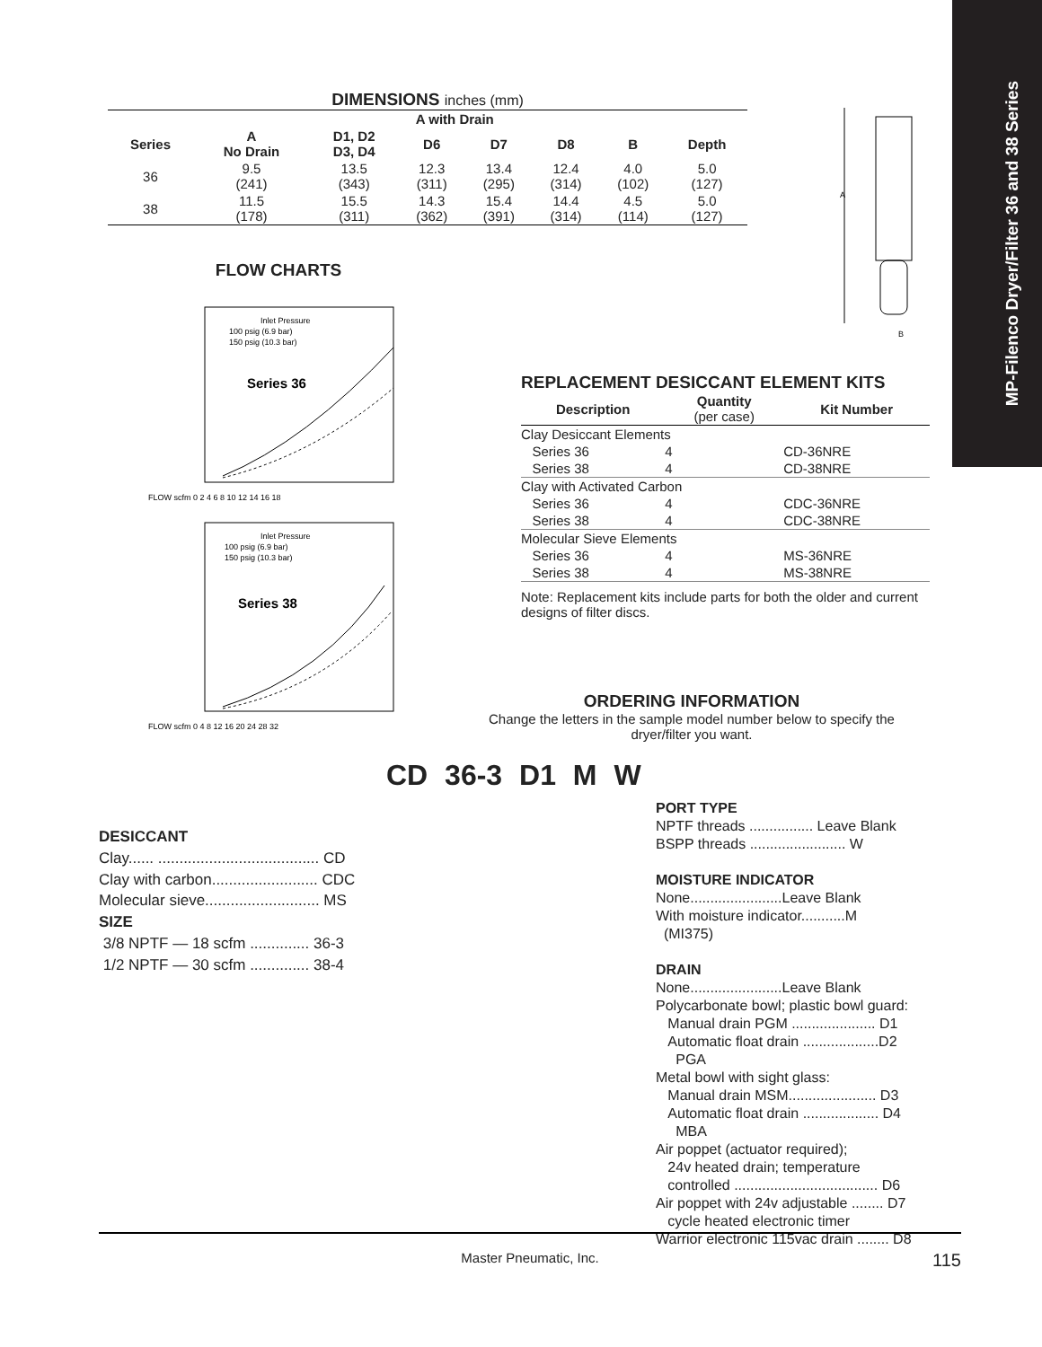MP-Filenco Dryer/Filter 36 and 38 Series
DIMENSIONS inches (mm)
| | | A with Drain | | | | | |
| --- | --- | --- | --- | --- | --- | --- | --- |
| Series | A No Drain | D1, D2 D3, D4 | D6 | D7 | D8 | B | Depth |
| 36 | 9.5 (241) | 13.5 (343) | 12.3 (311) | 13.4 (295) | 12.4 (314) | 4.0 (102) | 5.0 (127) |
| 38 | 11.5 (178) | 15.5 (311) | 14.3 (362) | 15.4 (391) | 14.4 (314) | 4.5 (114) | 5.0 (127) |
A
B
FLOW CHARTS
Inlet Pressure
100 psig (6.9 bar)
150 psig (10.3 bar)
Series 36
FLOW scfm 0 2 4 6 8 10 12 14 16 18
Inlet Pressure
100 psig (6.9 bar)
150 psig (10.3 bar)
Series 38
FLOW scfm 0 4 8 12 16 20 24 28 32
REPLACEMENT DESICCANT ELEMENT KITS
| Description | Quantity (per case) | Kit Number |
| --- | --- | --- |
| Clay Desiccant Elements | | |
| Series 36 | 4 | CD-36NRE |
| Series 38 | 4 | CD-38NRE |
| Clay with Activated Carbon | | |
| Series 36 | 4 | CDC-36NRE |
| Series 38 | 4 | CDC-38NRE |
| Molecular Sieve Elements | | |
| Series 36 | 4 | MS-36NRE |
| Series 38 | 4 | MS-38NRE |
Note: Replacement kits include parts for both the older and current designs of filter discs.
ORDERING INFORMATION
Change the letters in the sample model number below to specify the dryer/filter you want.
CD 36-3 D1 M W
DESICCANT
Clay...... ...................................... CD
Clay with carbon......................... CDC
Molecular sieve........................... MS
SIZE
3/8 NPTF — 18 scfm .............. 36-3
1/2 NPTF — 30 scfm .............. 38-4
PORT TYPE
NPTF threads ................ Leave Blank
BSPP threads ........................ W
MOISTURE INDICATOR
None.......................Leave Blank
With moisture indicator...........M
(MI375)
DRAIN
None.......................Leave Blank
Polycarbonate bowl; plastic bowl guard:
Manual drain PGM ..................... D1
Automatic float drain ...................D2
PGA
Metal bowl with sight glass:
Manual drain MSM...................... D3
Automatic float drain ................... D4
MBA
Air poppet (actuator required);
24v heated drain; temperature
controlled .................................... D6
Air poppet with 24v adjustable ........ D7
cycle heated electronic timer
Warrior electronic 115vac drain ........ D8
Master Pneumatic, Inc. 115